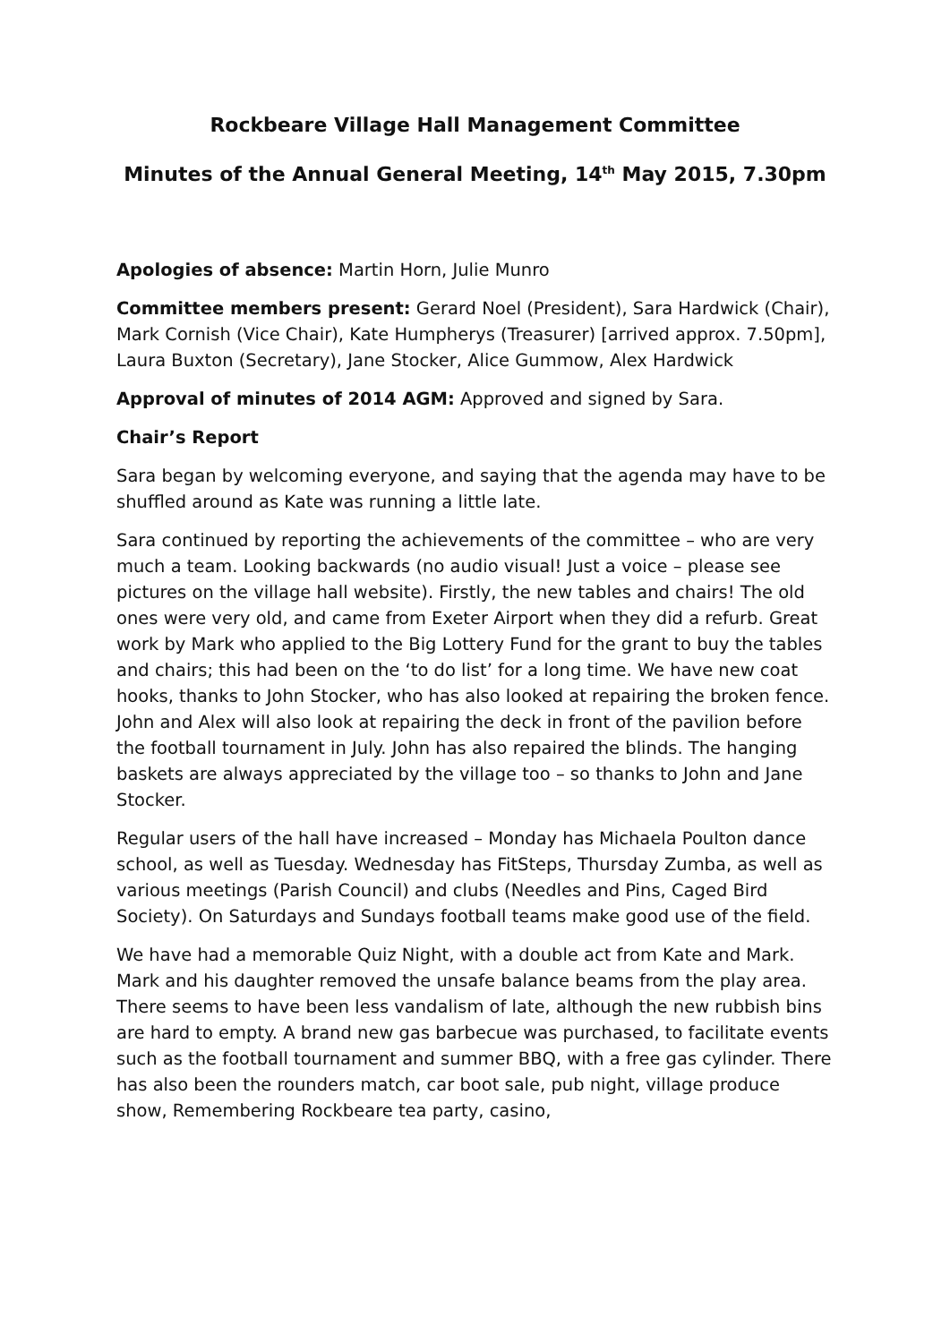Rockbeare Village Hall Management Committee
Minutes of the Annual General Meeting, 14<sup>th</sup> May 2015, 7.30pm
Apologies of absence: Martin Horn, Julie Munro
Committee members present: Gerard Noel (President), Sara Hardwick (Chair), Mark Cornish (Vice Chair), Kate Humpherys (Treasurer) [arrived approx. 7.50pm], Laura Buxton (Secretary), Jane Stocker, Alice Gummow, Alex Hardwick
Approval of minutes of 2014 AGM: Approved and signed by Sara.
Chair’s Report
Sara began by welcoming everyone, and saying that the agenda may have to be shuffled around as Kate was running a little late.
Sara continued by reporting the achievements of the committee – who are very much a team. Looking backwards (no audio visual! Just a voice – please see pictures on the village hall website). Firstly, the new tables and chairs! The old ones were very old, and came from Exeter Airport when they did a refurb. Great work by Mark who applied to the Big Lottery Fund for the grant to buy the tables and chairs; this had been on the ‘to do list’ for a long time. We have new coat hooks, thanks to John Stocker, who has also looked at repairing the broken fence. John and Alex will also look at repairing the deck in front of the pavilion before the football tournament in July. John has also repaired the blinds. The hanging baskets are always appreciated by the village too – so thanks to John and Jane Stocker.
Regular users of the hall have increased – Monday has Michaela Poulton dance school, as well as Tuesday. Wednesday has FitSteps, Thursday Zumba, as well as various meetings (Parish Council) and clubs (Needles and Pins, Caged Bird Society). On Saturdays and Sundays football teams make good use of the field.
We have had a memorable Quiz Night, with a double act from Kate and Mark. Mark and his daughter removed the unsafe balance beams from the play area. There seems to have been less vandalism of late, although the new rubbish bins are hard to empty. A brand new gas barbecue was purchased, to facilitate events such as the football tournament and summer BBQ, with a free gas cylinder. There has also been the rounders match, car boot sale, pub night, village produce show, Remembering Rockbeare tea party, casino,